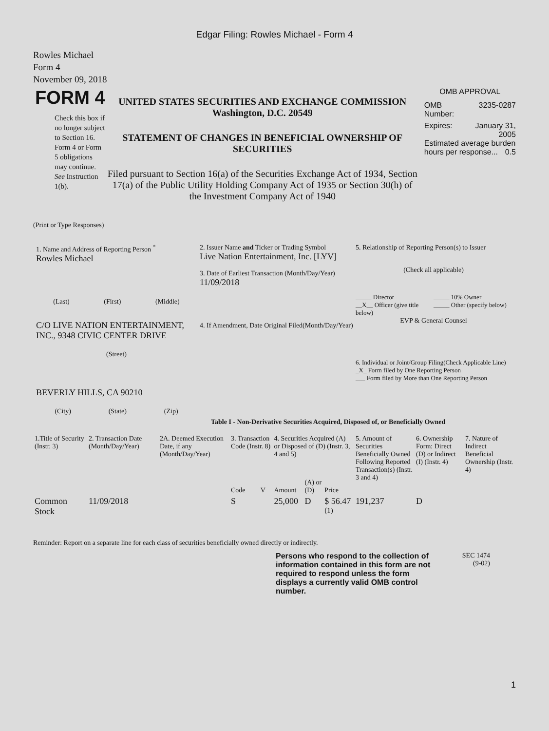Edgar Filing: Rowles Michael - Form 4
Rowles Michael
Form 4
November 09, 2018
FORM 4
Check this box if no longer subject to Section 16. Form 4 or Form 5 obligations may continue. See Instruction 1(b).
UNITED STATES SECURITIES AND EXCHANGE COMMISSION
Washington, D.C. 20549
STATEMENT OF CHANGES IN BENEFICIAL OWNERSHIP OF SECURITIES
Filed pursuant to Section 16(a) of the Securities Exchange Act of 1934, Section 17(a) of the Public Utility Holding Company Act of 1935 or Section 30(h) of the Investment Company Act of 1940
OMB APPROVAL
OMB
Number: 3235-0287
Expires: January 31,
2005
Estimated average burden hours per response... 0.5
(Print or Type Responses)
1. Name and Address of Reporting Person <sup>*</sup>
Rowles Michael
(Last) (First) (Middle)
C/O LIVE NATION ENTERTAINMENT, INC., 9348 CIVIC CENTER DRIVE
(Street)
BEVERLY HILLS, CA 90210
(City) (State) (Zip)
2. Issuer Name and Ticker or Trading Symbol
Live Nation Entertainment, Inc. [LYV]
3. Date of Earliest Transaction (Month/Day/Year)
11/09/2018
4. If Amendment, Date Original Filed(Month/Day/Year)
5. Relationship of Reporting Person(s) to Issuer
(Check all applicable)
_____ Director
__X__ Officer (give title below) _____ 10% Owner
_____ Other (specify below)
EVP & General Counsel
6. Individual or Joint/Group Filing(Check Applicable Line)
_X_ Form filed by One Reporting Person
___ Form filed by More than One Reporting Person
Table I - Non-Derivative Securities Acquired, Disposed of, or Beneficially Owned
| 1.Title of Security (Instr. 3) | 2. Transaction Date (Month/Day/Year) | 2A. Deemed Execution Date, if any (Month/Day/Year) | 3. Transaction Code (Instr. 8) | | 4. Securities Acquired (A) or Disposed of (D) (Instr. 3, 4 and 5) | | | 5. Amount of Securities Beneficially Owned Following Reported Transaction(s) (Instr. 3 and 4) | 6. Ownership Form: Direct (D) or Indirect (I) (Instr. 4) | 7. Nature of Indirect Beneficial Ownership (Instr. 4) |
| --- | --- | --- | --- | --- | --- | --- | --- | --- | --- | --- |
| | | | Code | V | Amount | (A) or (D) | Price | | | |
| Common Stock | 11/09/2018 | | S | | 25,000 | D | $ 56.47 <sup>(1)</sup> | 191,237 | D | |
Reminder: Report on a separate line for each class of securities beneficially owned directly or indirectly.
Persons who respond to the collection of information contained in this form are not required to respond unless the form displays a currently valid OMB control number.
SEC 1474
(9-02)
1